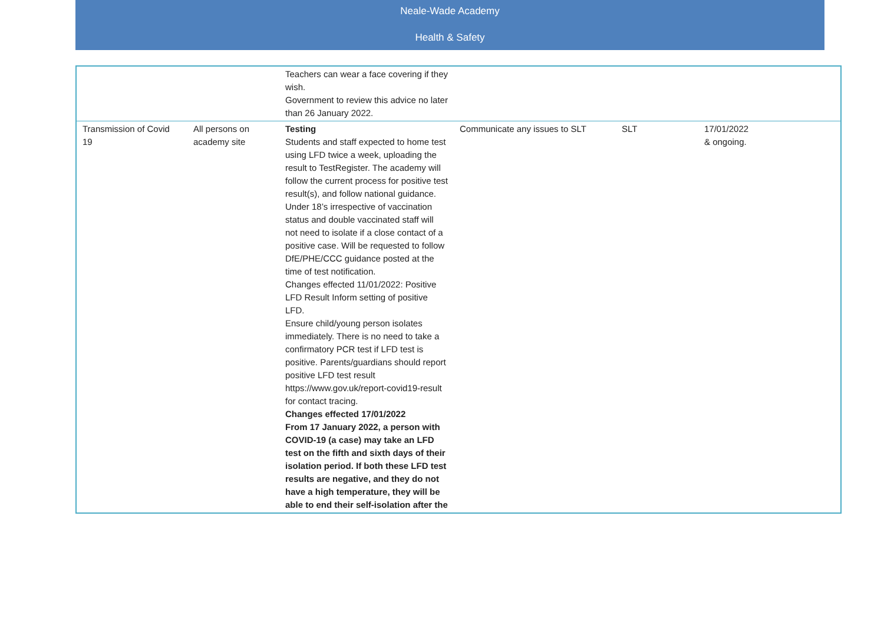Neale-Wade Academy
Health & Safety
| | | Teachers can wear a face covering if they wish. Government to review this advice no later than 26 January 2022. | | | |
| Transmission of Covid 19 | All persons on academy site | Testing Students and staff expected to home test using LFD twice a week, uploading the result to TestRegister. The academy will follow the current process for positive test result(s), and follow national guidance. Under 18’s irrespective of vaccination status and double vaccinated staff will not need to isolate if a close contact of a positive case. Will be requested to follow DfE/PHE/CCC guidance posted at the time of test notification. Changes effected 11/01/2022: Positive LFD Result Inform setting of positive LFD. Ensure child/young person isolates immediately. There is no need to take a confirmatory PCR test if LFD test is positive. Parents/guardians should report positive LFD test result https://www.gov.uk/report-covid19-result for contact tracing. Changes effected 17/01/2022 From 17 January 2022, a person with COVID-19 (a case) may take an LFD test on the fifth and sixth days of their isolation period. If both these LFD test results are negative, and they do not have a high temperature, they will be able to end their self-isolation after the | Communicate any issues to SLT | SLT | 17/01/2022 & ongoing. |